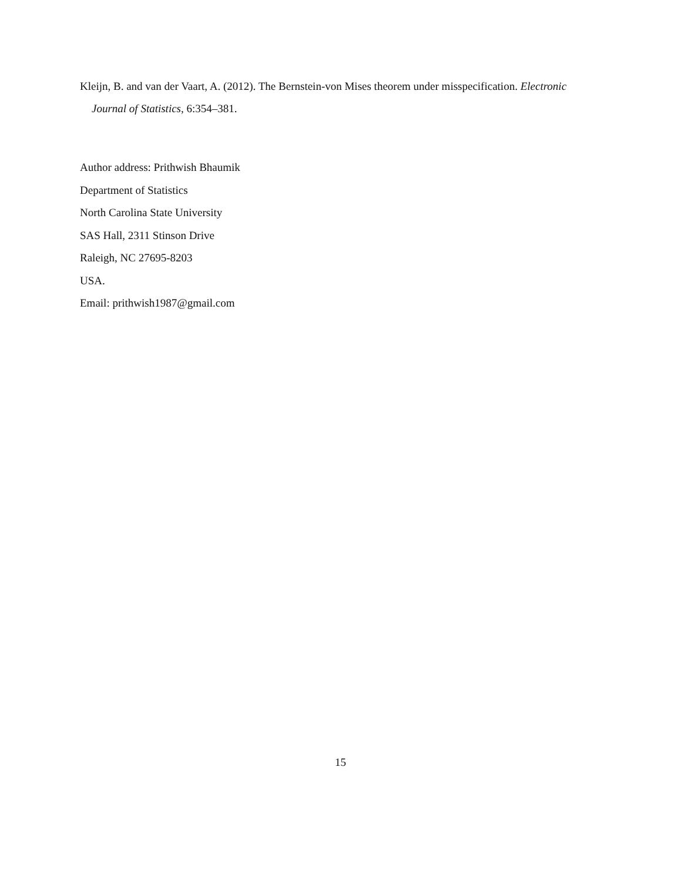Kleijn, B. and van der Vaart, A. (2012). The Bernstein-von Mises theorem under misspecification. Electronic Journal of Statistics, 6:354–381.
Author address: Prithwish Bhaumik
Department of Statistics
North Carolina State University
SAS Hall, 2311 Stinson Drive
Raleigh, NC 27695-8203
USA.
Email: prithwish1987@gmail.com
15